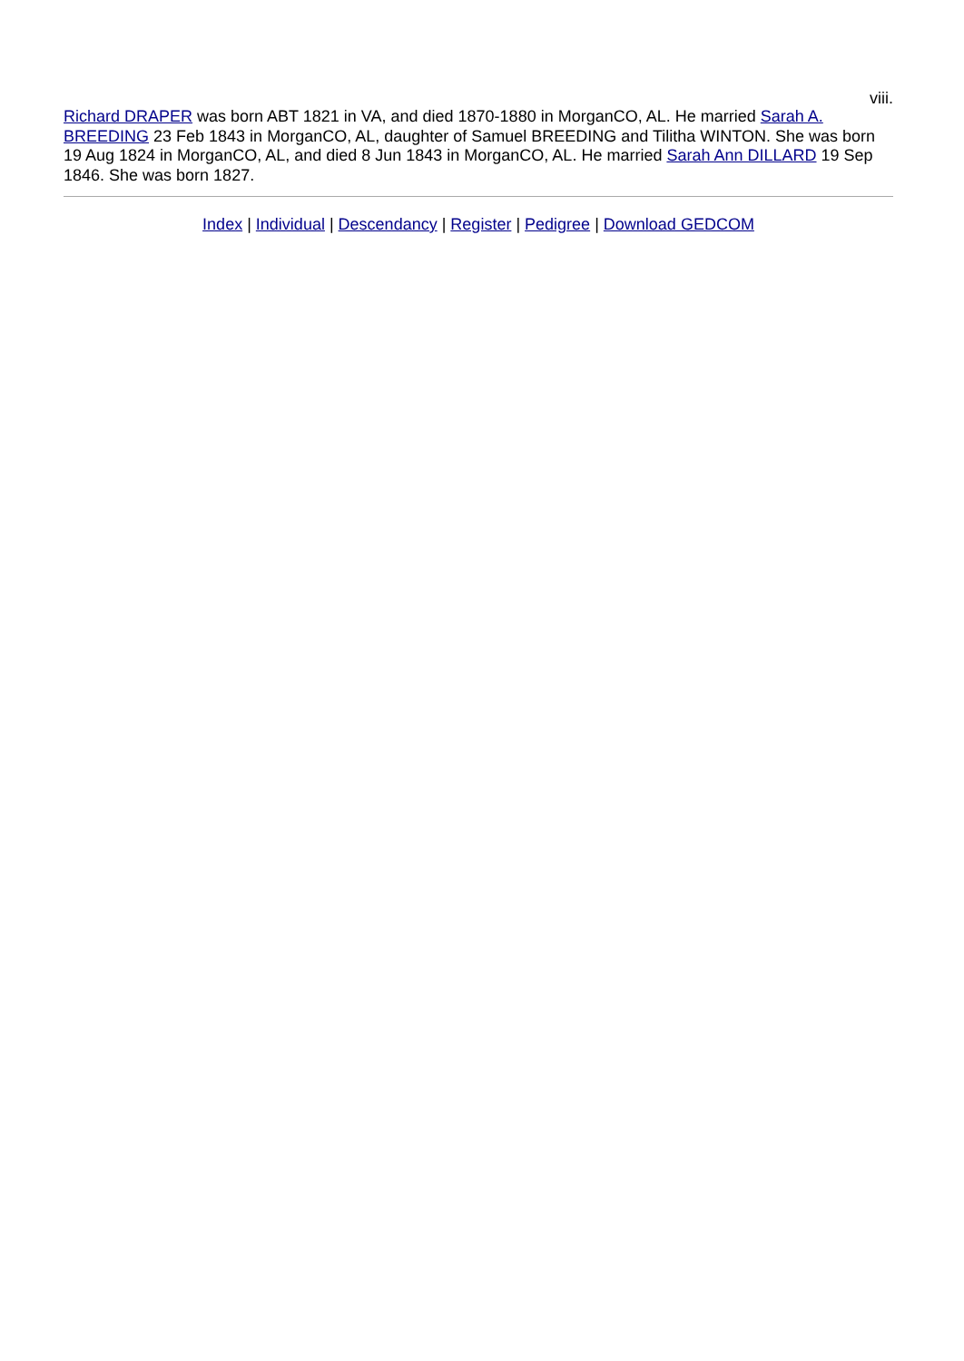viii.
Richard DRAPER was born ABT 1821 in VA, and died 1870-1880 in MorganCO, AL. He married Sarah A. BREEDING 23 Feb 1843 in MorganCO, AL, daughter of Samuel BREEDING and Tilitha WINTON. She was born 19 Aug 1824 in MorganCO, AL, and died 8 Jun 1843 in MorganCO, AL. He married Sarah Ann DILLARD 19 Sep 1846. She was born 1827.
Index | Individual | Descendancy | Register | Pedigree | Download GEDCOM